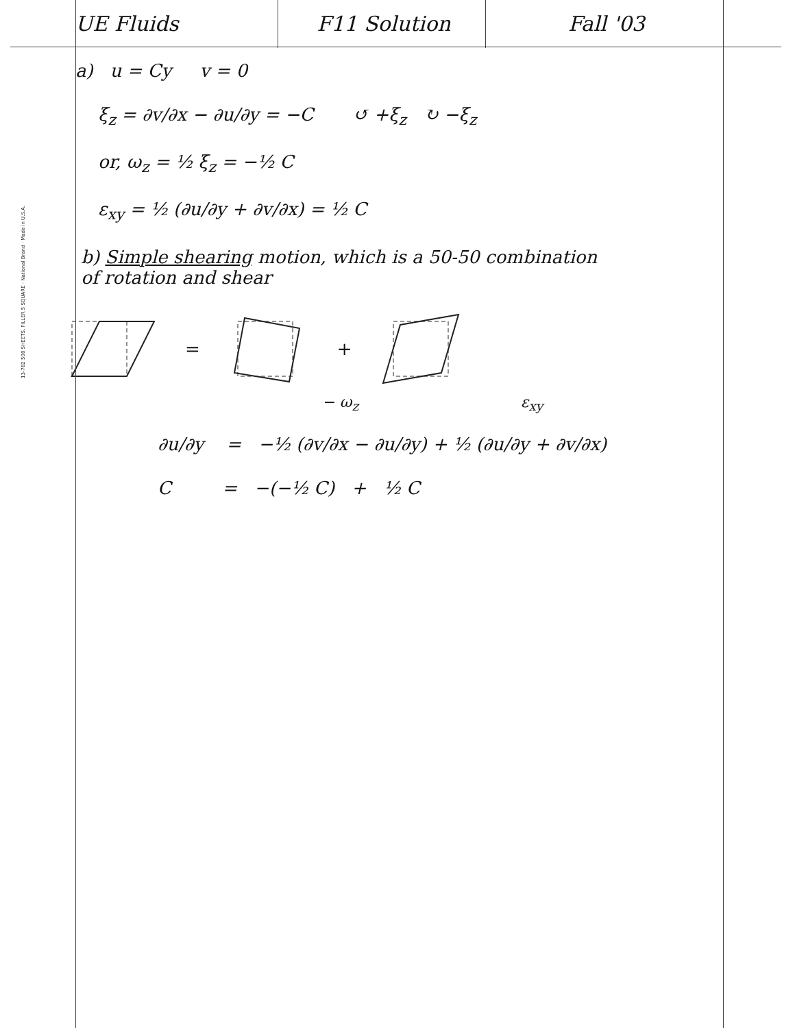13-782 500 SHEETS, FILLER 5 SQUARE · National Brand · Made in U.S.A.
UE Fluids F11 Solution Fall '03
a) u = Cy v = 0
ξ<sub>z</sub> = ∂v/∂x − ∂u/∂y = −C ↺ +ξ<sub>z</sub> ↻ −ξ<sub>z</sub>
or, ω<sub>z</sub> = ½ ξ<sub>z</sub> = −½ C
ε<sub>xy</sub> = ½ (∂u/∂y + ∂v/∂x) = ½ C
b) Simple shearing motion, which is a 50-50 combination
of rotation and shear
= +
− ω<sub>z</sub> ε<sub>xy</sub>
∂u/∂y = −½ (∂v/∂x − ∂u/∂y) + ½ (∂u/∂y + ∂v/∂x)
C = −(−½ C) + ½ C